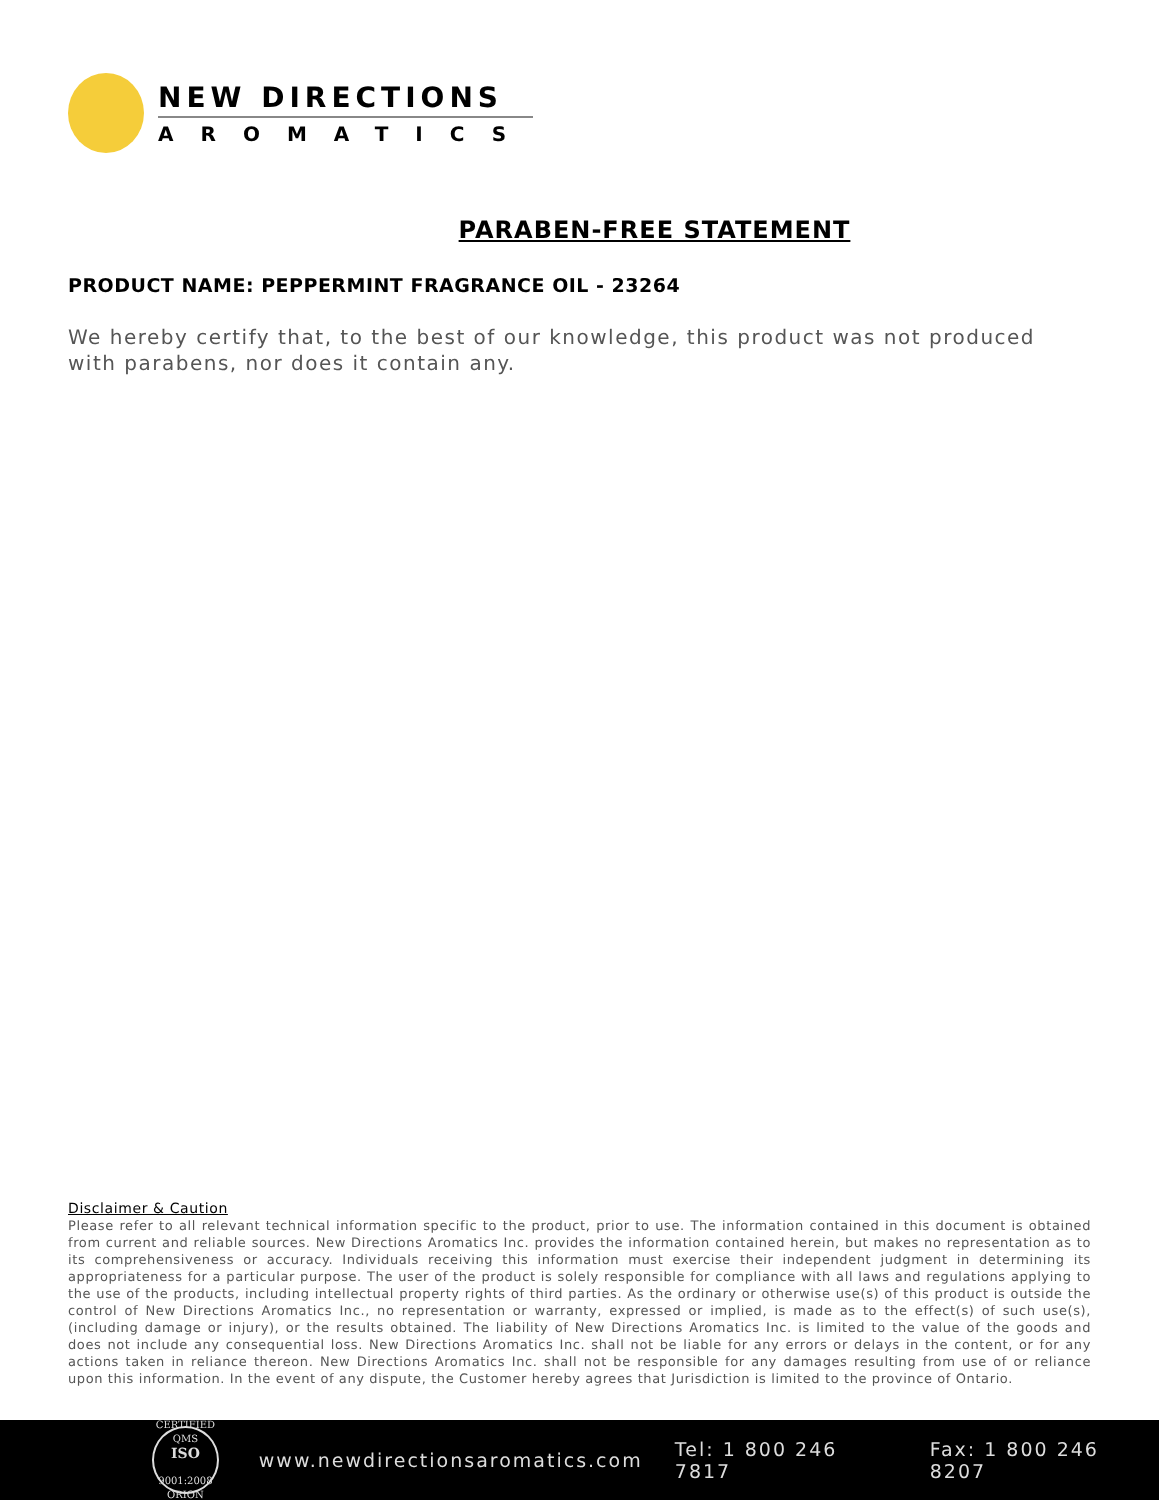NEW DIRECTIONS
AROMATICS
PARABEN-FREE STATEMENT
PRODUCT NAME: PEPPERMINT FRAGRANCE OIL - 23264
We hereby certify that, to the best of our knowledge, this product was not produced with parabens, nor does it contain any.
Disclaimer & Caution
Please refer to all relevant technical information specific to the product, prior to use. The information contained in this document is obtained from current and reliable sources. New Directions Aromatics Inc. provides the information contained herein, but makes no representation as to its comprehensiveness or accuracy. Individuals receiving this information must exercise their independent judgment in determining its appropriateness for a particular purpose. The user of the product is solely responsible for compliance with all laws and regulations applying to the use of the products, including intellectual property rights of third parties. As the ordinary or otherwise use(s) of this product is outside the control of New Directions Aromatics Inc., no representation or warranty, expressed or implied, is made as to the effect(s) of such use(s), (including damage or injury), or the results obtained. The liability of New Directions Aromatics Inc. is limited to the value of the goods and does not include any consequential loss. New Directions Aromatics Inc. shall not be liable for any errors or delays in the content, or for any actions taken in reliance thereon. New Directions Aromatics Inc. shall not be responsible for any damages resulting from use of or reliance upon this information. In the event of any dispute, the Customer hereby agrees that Jurisdiction is limited to the province of Ontario.
CERTIFIED QMS
ISO
9001:2008
ORION
www.newdirectionsaromatics.com Tel: 1 800 246 7817 Fax: 1 800 246 8207